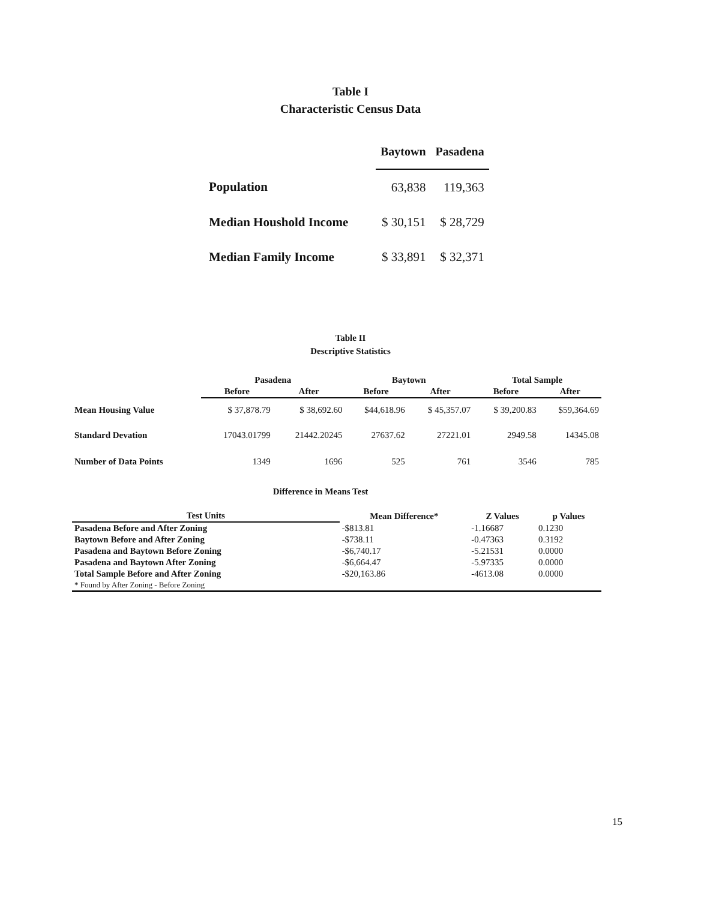Table I
Characteristic Census Data
| | Baytown | Pasadena |
| Population | 63,838 | 119,363 |
| Median Houshold Income | $ 30,151 | $ 28,729 |
| Median Family Income | $ 33,891 | $ 32,371 |
Table II
Descriptive Statistics
| | Pasadena | | Baytown | | Total Sample | |
| --- | --- | --- | --- | --- | --- | --- |
| | Before | After | Before | After | Before | After |
| Mean Housing Value | $ 37,878.79 | $ 38,692.60 | $44,618.96 | $ 45,357.07 | $ 39,200.83 | $59,364.69 |
| Standard Devation | 17043.01799 | 21442.20245 | 27637.62 | 27221.01 | 2949.58 | 14345.08 |
| Number of Data Points | 1349 | 1696 | 525 | 761 | 3546 | 785 |
Difference in Means Test
| Test Units | Mean Difference* | Z Values | p Values |
| --- | --- | --- | --- |
| Pasadena Before and After Zoning | -$813.81 | -1.16687 | 0.1230 |
| Baytown Before and After Zoning | -$738.11 | -0.47363 | 0.3192 |
| Pasadena and Baytown Before Zoning | -$6,740.17 | -5.21531 | 0.0000 |
| Pasadena and Baytown After Zoning | -$6,664.47 | -5.97335 | 0.0000 |
| Total Sample Before and After Zoning | -$20,163.86 | -4613.08 | 0.0000 |
| * Found by After Zoning - Before Zoning | | | |
15